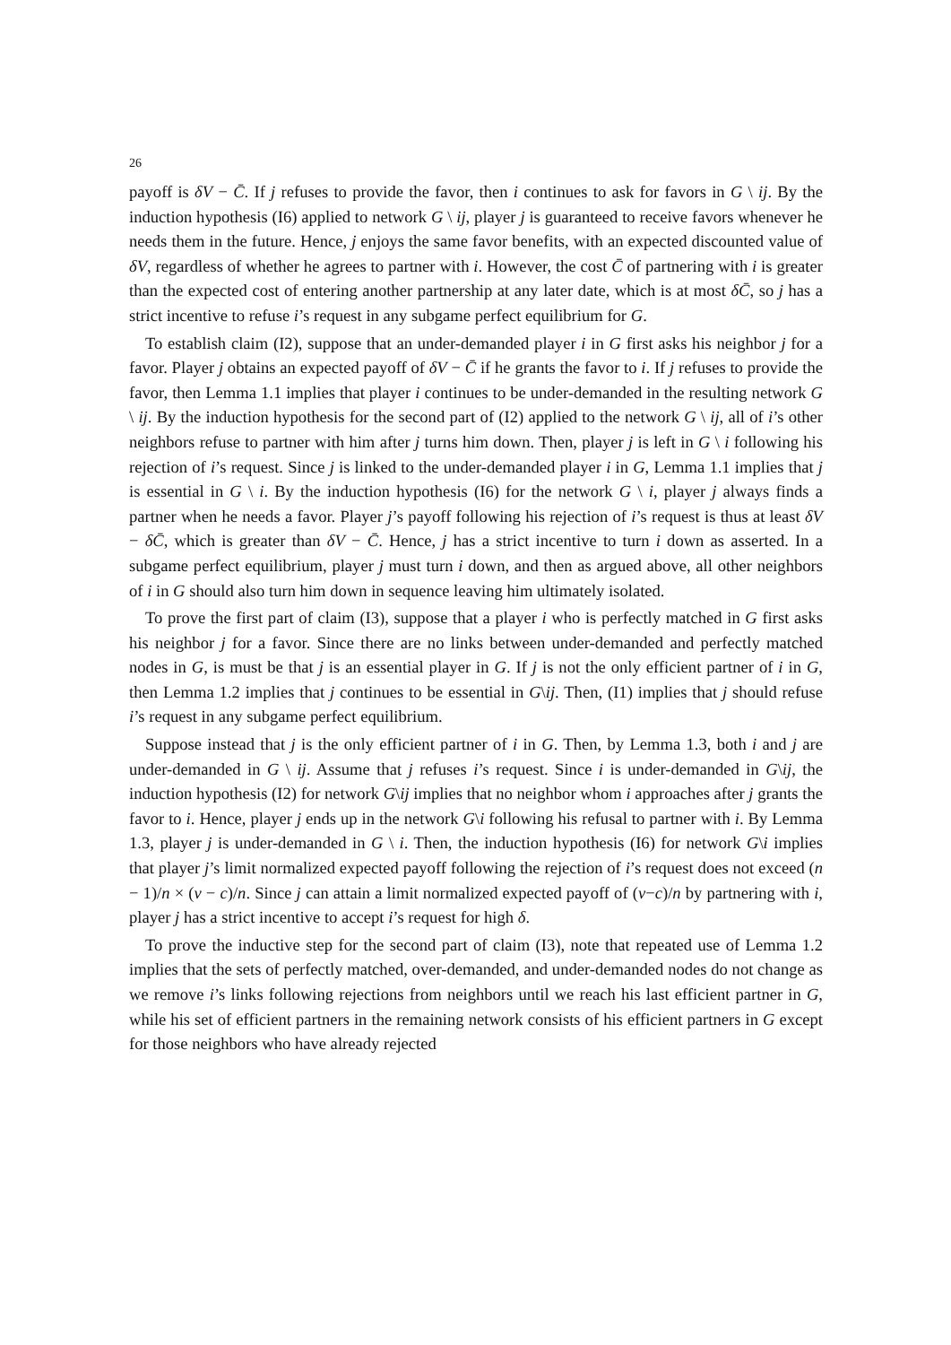26
payoff is δV − C̄. If j refuses to provide the favor, then i continues to ask for favors in G \ ij. By the induction hypothesis (I6) applied to network G \ ij, player j is guaranteed to receive favors whenever he needs them in the future. Hence, j enjoys the same favor benefits, with an expected discounted value of δV, regardless of whether he agrees to partner with i. However, the cost C̄ of partnering with i is greater than the expected cost of entering another partnership at any later date, which is at most δC̄, so j has a strict incentive to refuse i’s request in any subgame perfect equilibrium for G.
To establish claim (I2), suppose that an under-demanded player i in G first asks his neighbor j for a favor. Player j obtains an expected payoff of δV − C̄ if he grants the favor to i. If j refuses to provide the favor, then Lemma 1.1 implies that player i continues to be under-demanded in the resulting network G \ ij. By the induction hypothesis for the second part of (I2) applied to the network G \ ij, all of i’s other neighbors refuse to partner with him after j turns him down. Then, player j is left in G \ i following his rejection of i’s request. Since j is linked to the under-demanded player i in G, Lemma 1.1 implies that j is essential in G \ i. By the induction hypothesis (I6) for the network G \ i, player j always finds a partner when he needs a favor. Player j’s payoff following his rejection of i’s request is thus at least δV − δC̄, which is greater than δV − C̄. Hence, j has a strict incentive to turn i down as asserted. In a subgame perfect equilibrium, player j must turn i down, and then as argued above, all other neighbors of i in G should also turn him down in sequence leaving him ultimately isolated.
To prove the first part of claim (I3), suppose that a player i who is perfectly matched in G first asks his neighbor j for a favor. Since there are no links between under-demanded and perfectly matched nodes in G, is must be that j is an essential player in G. If j is not the only efficient partner of i in G, then Lemma 1.2 implies that j continues to be essential in G\ij. Then, (I1) implies that j should refuse i’s request in any subgame perfect equilibrium.
Suppose instead that j is the only efficient partner of i in G. Then, by Lemma 1.3, both i and j are under-demanded in G \ ij. Assume that j refuses i’s request. Since i is under-demanded in G\ij, the induction hypothesis (I2) for network G\ij implies that no neighbor whom i approaches after j grants the favor to i. Hence, player j ends up in the network G\i following his refusal to partner with i. By Lemma 1.3, player j is under-demanded in G \ i. Then, the induction hypothesis (I6) for network G\i implies that player j’s limit normalized expected payoff following the rejection of i’s request does not exceed (n − 1)/n × (v − c)/n. Since j can attain a limit normalized expected payoff of (v−c)/n by partnering with i, player j has a strict incentive to accept i’s request for high δ.
To prove the inductive step for the second part of claim (I3), note that repeated use of Lemma 1.2 implies that the sets of perfectly matched, over-demanded, and under-demanded nodes do not change as we remove i’s links following rejections from neighbors until we reach his last efficient partner in G, while his set of efficient partners in the remaining network consists of his efficient partners in G except for those neighbors who have already rejected